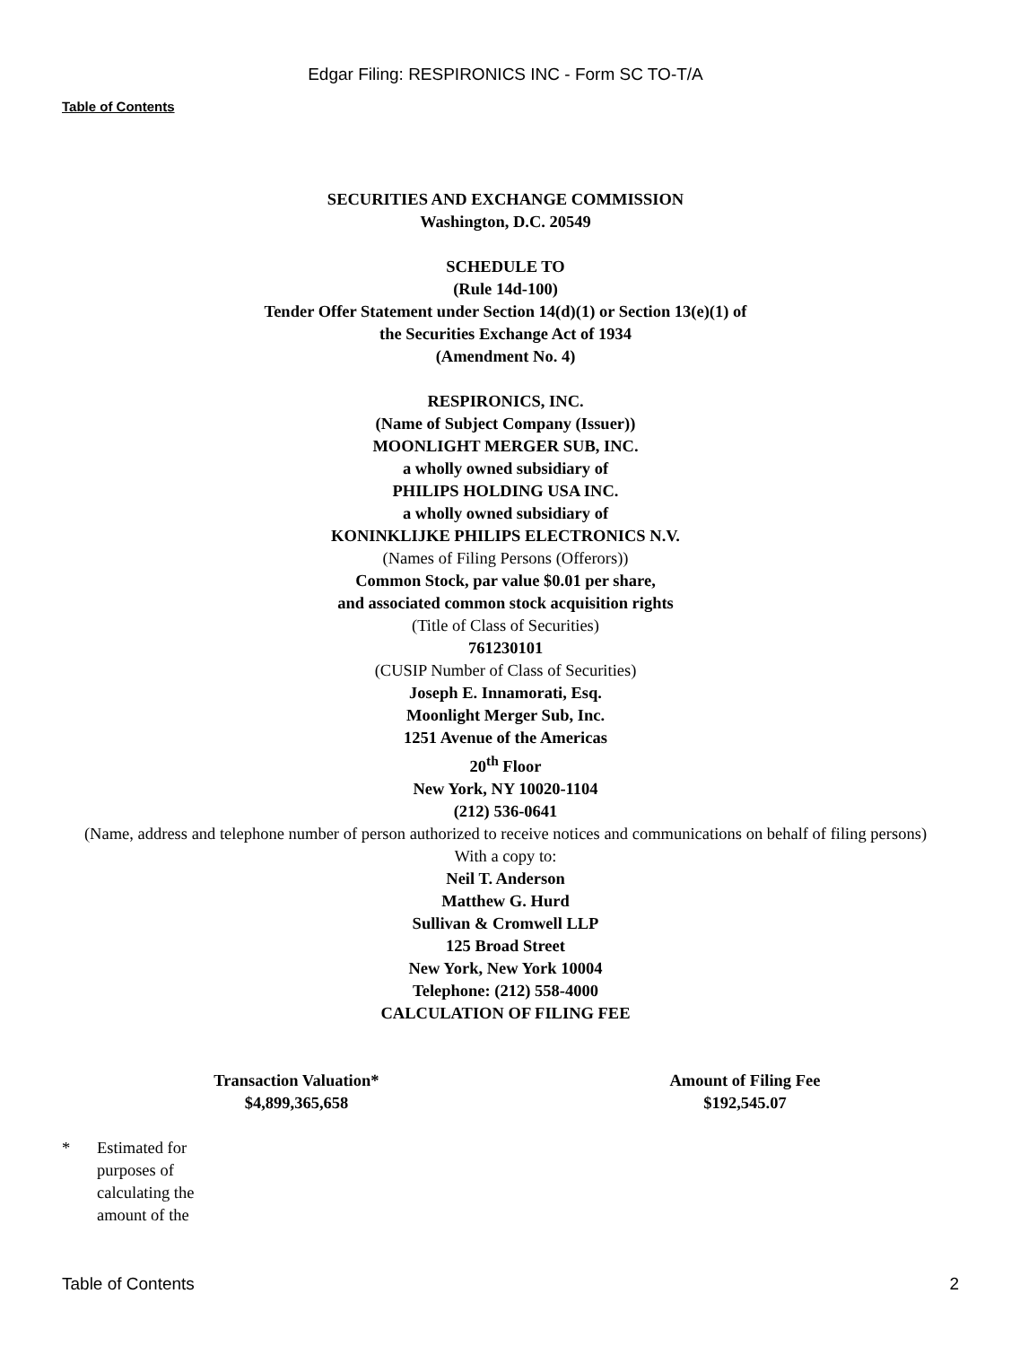Edgar Filing: RESPIRONICS INC - Form SC TO-T/A
Table of Contents
SECURITIES AND EXCHANGE COMMISSION
Washington, D.C. 20549
SCHEDULE TO
(Rule 14d-100)
Tender Offer Statement under Section 14(d)(1) or Section 13(e)(1) of
the Securities Exchange Act of 1934
(Amendment No. 4)
RESPIRONICS, INC.
(Name of Subject Company (Issuer))
MOONLIGHT MERGER SUB, INC.
a wholly owned subsidiary of
PHILIPS HOLDING USA INC.
a wholly owned subsidiary of
KONINKLIJKE PHILIPS ELECTRONICS N.V.
(Names of Filing Persons (Offerors))
Common Stock, par value $0.01 per share,
and associated common stock acquisition rights
(Title of Class of Securities)
761230101
(CUSIP Number of Class of Securities)
Joseph E. Innamorati, Esq.
Moonlight Merger Sub, Inc.
1251 Avenue of the Americas
20<sup>th</sup> Floor
New York, NY 10020-1104
(212) 536-0641
(Name, address and telephone number of person authorized to receive notices and communications on behalf of filing persons)
With a copy to:
Neil T. Anderson
Matthew G. Hurd
Sullivan & Cromwell LLP
125 Broad Street
New York, New York 10004
Telephone: (212) 558-4000
CALCULATION OF FILING FEE
| Transaction Valuation* | Amount of Filing Fee |
| --- | --- |
| $4,899,365,658 | $192,545.07 |
* Estimated for
purposes of
calculating the
amount of the
Table of Contents 2